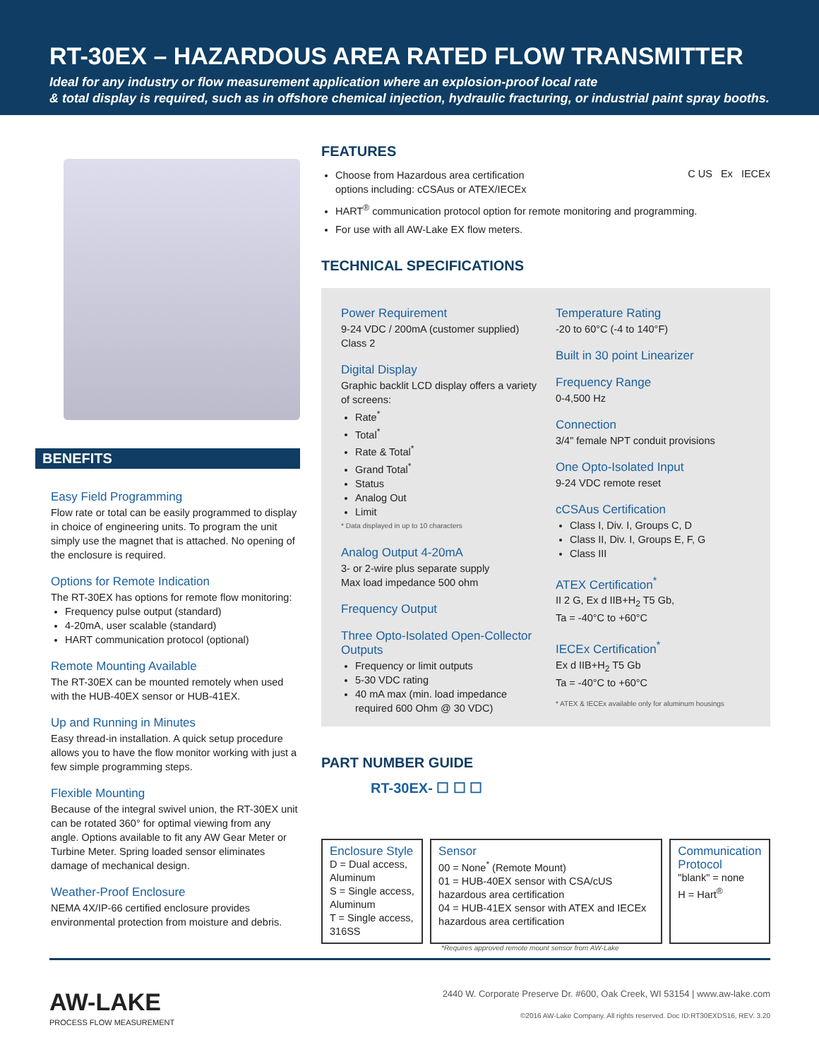RT-30EX – HAZARDOUS AREA RATED FLOW TRANSMITTER
Ideal for any industry or flow measurement application where an explosion-proof local rate
& total display is required, such as in offshore chemical injection, hydraulic fracturing, or industrial paint spray booths.
BENEFITS
Easy Field Programming
Flow rate or total can be easily programmed to display in choice of engineering units. To program the unit simply use the magnet that is attached. No opening of the enclosure is required.
Options for Remote Indication
The RT-30EX has options for remote flow monitoring:
Frequency pulse output (standard)
4-20mA, user scalable (standard)
HART communication protocol (optional)
Remote Mounting Available
The RT-30EX can be mounted remotely when used with the HUB-40EX sensor or HUB-41EX.
Up and Running in Minutes
Easy thread-in installation. A quick setup procedure allows you to have the flow monitor working with just a few simple programming steps.
Flexible Mounting
Because of the integral swivel union, the RT-30EX unit can be rotated 360° for optimal viewing from any angle. Options available to fit any AW Gear Meter or Turbine Meter. Spring loaded sensor eliminates damage of mechanical design.
Weather-Proof Enclosure
NEMA 4X/IP-66 certified enclosure provides environmental protection from moisture and debris.
FEATURES
C US Ex IECEx
Choose from Hazardous area certification
options including: cCSAus or ATEX/IECEx
HART<sup>®</sup> communication protocol option for remote monitoring and programming.
For use with all AW-Lake EX flow meters.
TECHNICAL SPECIFICATIONS
Power Requirement
9-24 VDC / 200mA (customer supplied) Class 2
Digital Display
Graphic backlit LCD display offers a variety of screens:
Rate<sup>*</sup>
Total<sup>*</sup>
Rate & Total<sup>*</sup>
Grand Total<sup>*</sup>
Status
Analog Out
Limit
* Data displayed in up to 10 characters
Analog Output 4-20mA
3- or 2-wire plus separate supply
Max load impedance 500 ohm
Frequency Output
Three Opto-Isolated Open-Collector Outputs
Frequency or limit outputs
5-30 VDC rating
40 mA max (min. load impedance required 600 Ohm @ 30 VDC)
Temperature Rating
-20 to 60°C (-4 to 140°F)
Built in 30 point Linearizer
Frequency Range
0-4,500 Hz
Connection
3/4" female NPT conduit provisions
One Opto-Isolated Input
9-24 VDC remote reset
cCSAus Certification
Class I, Div. I, Groups C, D
Class II, Div. I, Groups E, F, G
Class III
ATEX Certification<sup>*</sup>
II 2 G, Ex d IIB+H<sub>2</sub> T5 Gb,
Ta = -40°C to +60°C
IECEx Certification<sup>*</sup>
Ex d IIB+H<sub>2</sub> T5 Gb
Ta = -40°C to +60°C
* ATEX & IECEx available only for aluminum housings
PART NUMBER GUIDE
RT-30EX- ☐ ☐ ☐
Enclosure Style
D = Dual access, Aluminum
S = Single access, Aluminum
T = Single access, 316SS
Sensor
00 = None<sup>*</sup> (Remote Mount)
01 = HUB-40EX sensor with CSA/cUS hazardous area certification
04 = HUB-41EX sensor with ATEX and IECEx hazardous area certification
Communication Protocol
"blank" = none
H = Hart<sup>®</sup>
*Requires approved remote mount sensor from AW-Lake
AW-LAKE
PROCESS FLOW MEASUREMENT
2440 W. Corporate Preserve Dr. #600, Oak Creek, WI 53154 | www.aw-lake.com
©2016 AW-Lake Company. All rights reserved. Doc ID:RT30EXDS16, REV. 3.20